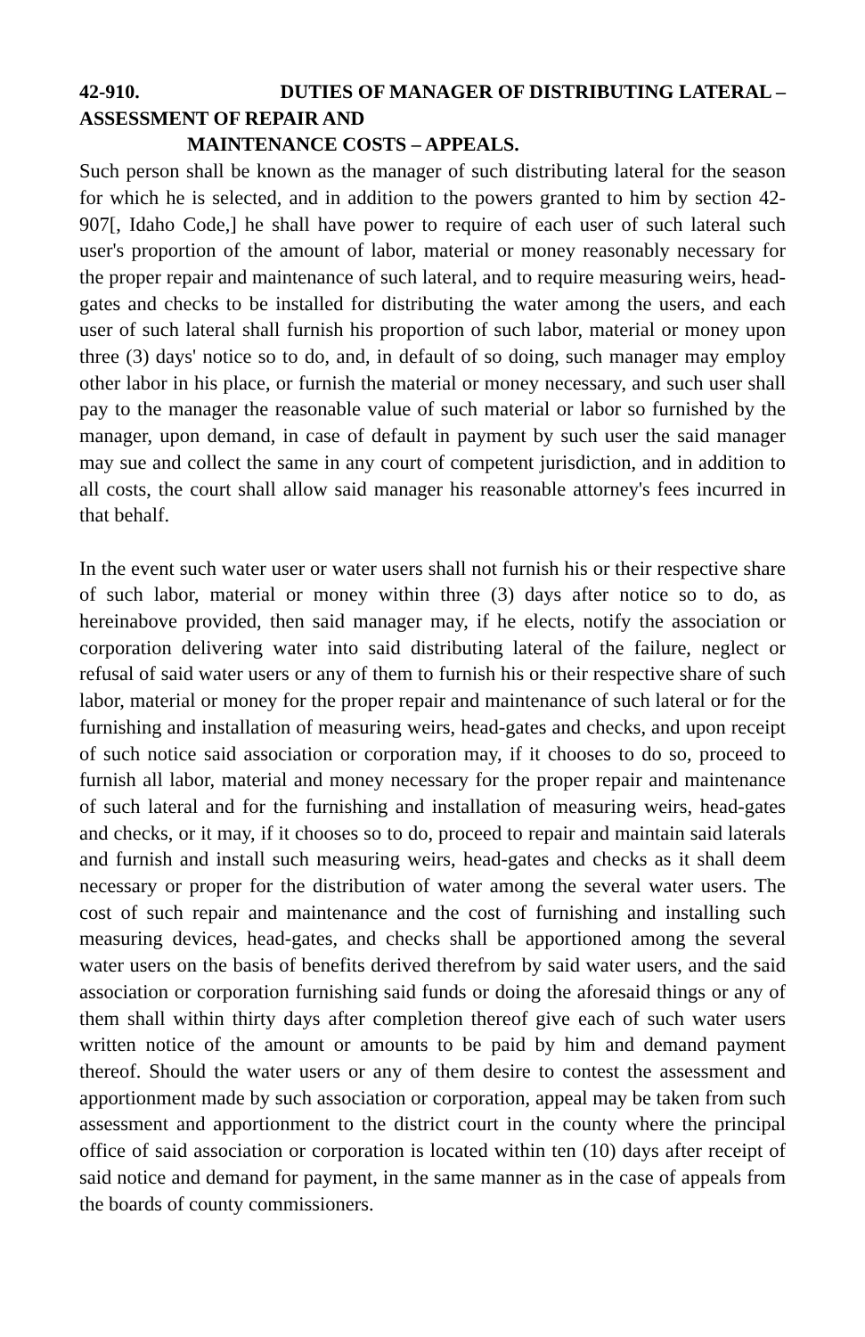42-910. DUTIES OF MANAGER OF DISTRIBUTING LATERAL –
ASSESSMENT OF REPAIR AND
MAINTENANCE COSTS – APPEALS.
Such person shall be known as the manager of such distributing lateral for the season for which he is selected, and in addition to the powers granted to him by section 42-907[, Idaho Code,] he shall have power to require of each user of such lateral such user's proportion of the amount of labor, material or money reasonably necessary for the proper repair and maintenance of such lateral, and to require measuring weirs, head-gates and checks to be installed for distributing the water among the users, and each user of such lateral shall furnish his proportion of such labor, material or money upon three (3) days' notice so to do, and, in default of so doing, such manager may employ other labor in his place, or furnish the material or money necessary, and such user shall pay to the manager the reasonable value of such material or labor so furnished by the manager, upon demand, in case of default in payment by such user the said manager may sue and collect the same in any court of competent jurisdiction, and in addition to all costs, the court shall allow said manager his reasonable attorney's fees incurred in that behalf.
In the event such water user or water users shall not furnish his or their respective share of such labor, material or money within three (3) days after notice so to do, as hereinabove provided, then said manager may, if he elects, notify the association or corporation delivering water into said distributing lateral of the failure, neglect or refusal of said water users or any of them to furnish his or their respective share of such labor, material or money for the proper repair and maintenance of such lateral or for the furnishing and installation of measuring weirs, head-gates and checks, and upon receipt of such notice said association or corporation may, if it chooses to do so, proceed to furnish all labor, material and money necessary for the proper repair and maintenance of such lateral and for the furnishing and installation of measuring weirs, head-gates and checks, or it may, if it chooses so to do, proceed to repair and maintain said laterals and furnish and install such measuring weirs, head-gates and checks as it shall deem necessary or proper for the distribution of water among the several water users. The cost of such repair and maintenance and the cost of furnishing and installing such measuring devices, head-gates, and checks shall be apportioned among the several water users on the basis of benefits derived therefrom by said water users, and the said association or corporation furnishing said funds or doing the aforesaid things or any of them shall within thirty days after completion thereof give each of such water users written notice of the amount or amounts to be paid by him and demand payment thereof. Should the water users or any of them desire to contest the assessment and apportionment made by such association or corporation, appeal may be taken from such assessment and apportionment to the district court in the county where the principal office of said association or corporation is located within ten (10) days after receipt of said notice and demand for payment, in the same manner as in the case of appeals from the boards of county commissioners.